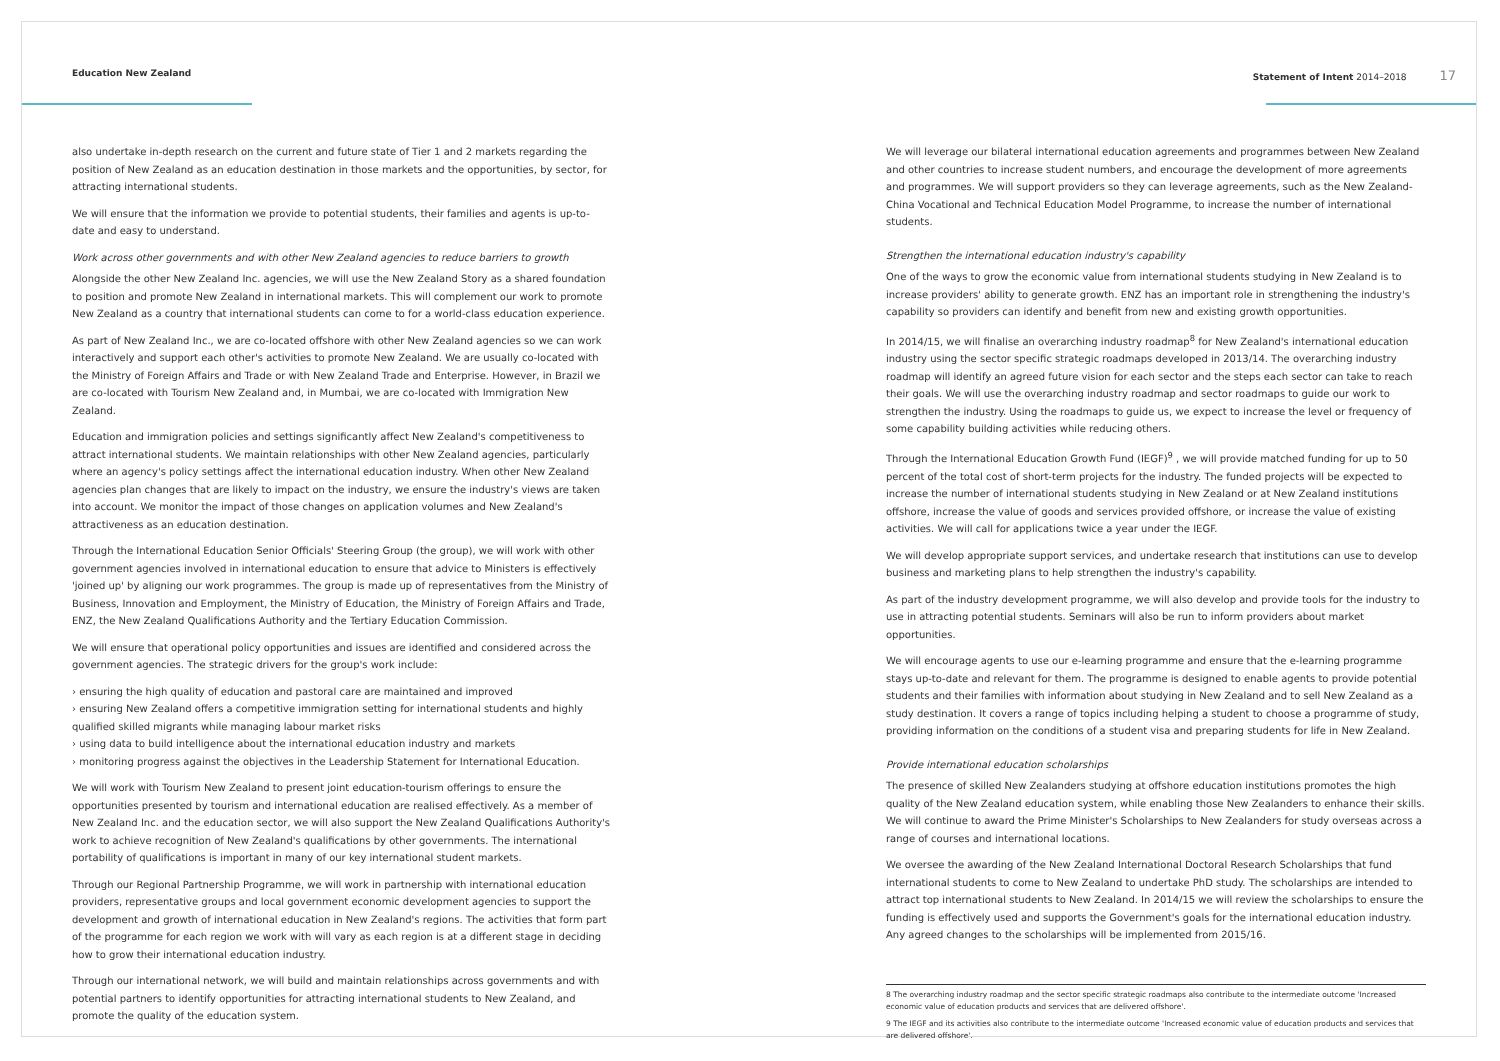Education New Zealand Statement of Intent 2014–2018 17
also undertake in-depth research on the current and future state of Tier 1 and 2 markets regarding the position of New Zealand as an education destination in those markets and the opportunities, by sector, for attracting international students.
We will ensure that the information we provide to potential students, their families and agents is up-to-date and easy to understand.
Work across other governments and with other New Zealand agencies to reduce barriers to growth
Alongside the other New Zealand Inc. agencies, we will use the New Zealand Story as a shared foundation to position and promote New Zealand in international markets. This will complement our work to promote New Zealand as a country that international students can come to for a world-class education experience.
As part of New Zealand Inc., we are co-located offshore with other New Zealand agencies so we can work interactively and support each other's activities to promote New Zealand. We are usually co-located with the Ministry of Foreign Affairs and Trade or with New Zealand Trade and Enterprise. However, in Brazil we are co-located with Tourism New Zealand and, in Mumbai, we are co-located with Immigration New Zealand.
Education and immigration policies and settings significantly affect New Zealand's competitiveness to attract international students. We maintain relationships with other New Zealand agencies, particularly where an agency's policy settings affect the international education industry. When other New Zealand agencies plan changes that are likely to impact on the industry, we ensure the industry's views are taken into account. We monitor the impact of those changes on application volumes and New Zealand's attractiveness as an education destination.
Through the International Education Senior Officials' Steering Group (the group), we will work with other government agencies involved in international education to ensure that advice to Ministers is effectively 'joined up' by aligning our work programmes. The group is made up of representatives from the Ministry of Business, Innovation and Employment, the Ministry of Education, the Ministry of Foreign Affairs and Trade, ENZ, the New Zealand Qualifications Authority and the Tertiary Education Commission.
We will ensure that operational policy opportunities and issues are identified and considered across the government agencies. The strategic drivers for the group's work include:
› ensuring the high quality of education and pastoral care are maintained and improved
› ensuring New Zealand offers a competitive immigration setting for international students and highly qualified skilled migrants while managing labour market risks
› using data to build intelligence about the international education industry and markets
› monitoring progress against the objectives in the Leadership Statement for International Education.
We will work with Tourism New Zealand to present joint education-tourism offerings to ensure the opportunities presented by tourism and international education are realised effectively. As a member of New Zealand Inc. and the education sector, we will also support the New Zealand Qualifications Authority's work to achieve recognition of New Zealand's qualifications by other governments. The international portability of qualifications is important in many of our key international student markets.
Through our Regional Partnership Programme, we will work in partnership with international education providers, representative groups and local government economic development agencies to support the development and growth of international education in New Zealand's regions. The activities that form part of the programme for each region we work with will vary as each region is at a different stage in deciding how to grow their international education industry.
Through our international network, we will build and maintain relationships across governments and with potential partners to identify opportunities for attracting international students to New Zealand, and promote the quality of the education system.
We will leverage our bilateral international education agreements and programmes between New Zealand and other countries to increase student numbers, and encourage the development of more agreements and programmes. We will support providers so they can leverage agreements, such as the New Zealand-China Vocational and Technical Education Model Programme, to increase the number of international students.
Strengthen the international education industry's capability
One of the ways to grow the economic value from international students studying in New Zealand is to increase providers' ability to generate growth. ENZ has an important role in strengthening the industry's capability so providers can identify and benefit from new and existing growth opportunities.
In 2014/15, we will finalise an overarching industry roadmap<sup>8</sup> for New Zealand's international education industry using the sector specific strategic roadmaps developed in 2013/14. The overarching industry roadmap will identify an agreed future vision for each sector and the steps each sector can take to reach their goals. We will use the overarching industry roadmap and sector roadmaps to guide our work to strengthen the industry. Using the roadmaps to guide us, we expect to increase the level or frequency of some capability building activities while reducing others.
Through the International Education Growth Fund (IEGF)<sup>9</sup> , we will provide matched funding for up to 50 percent of the total cost of short-term projects for the industry. The funded projects will be expected to increase the number of international students studying in New Zealand or at New Zealand institutions offshore, increase the value of goods and services provided offshore, or increase the value of existing activities. We will call for applications twice a year under the IEGF.
We will develop appropriate support services, and undertake research that institutions can use to develop business and marketing plans to help strengthen the industry's capability.
As part of the industry development programme, we will also develop and provide tools for the industry to use in attracting potential students. Seminars will also be run to inform providers about market opportunities.
We will encourage agents to use our e-learning programme and ensure that the e-learning programme stays up-to-date and relevant for them. The programme is designed to enable agents to provide potential students and their families with information about studying in New Zealand and to sell New Zealand as a study destination. It covers a range of topics including helping a student to choose a programme of study, providing information on the conditions of a student visa and preparing students for life in New Zealand.
Provide international education scholarships
The presence of skilled New Zealanders studying at offshore education institutions promotes the high quality of the New Zealand education system, while enabling those New Zealanders to enhance their skills. We will continue to award the Prime Minister's Scholarships to New Zealanders for study overseas across a range of courses and international locations.
We oversee the awarding of the New Zealand International Doctoral Research Scholarships that fund international students to come to New Zealand to undertake PhD study. The scholarships are intended to attract top international students to New Zealand. In 2014/15 we will review the scholarships to ensure the funding is effectively used and supports the Government's goals for the international education industry. Any agreed changes to the scholarships will be implemented from 2015/16.
8 The overarching industry roadmap and the sector specific strategic roadmaps also contribute to the intermediate outcome 'Increased economic value of education products and services that are delivered offshore'.
9 The IEGF and its activities also contribute to the intermediate outcome 'Increased economic value of education products and services that are delivered offshore'.